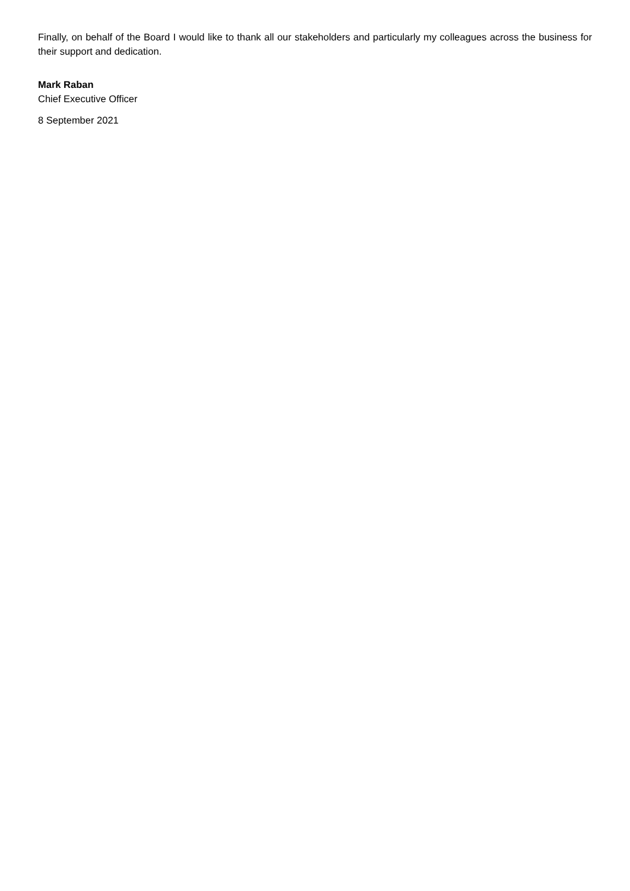Finally, on behalf of the Board I would like to thank all our stakeholders and particularly my colleagues across the business for their support and dedication.
Mark Raban
Chief Executive Officer
8 September 2021